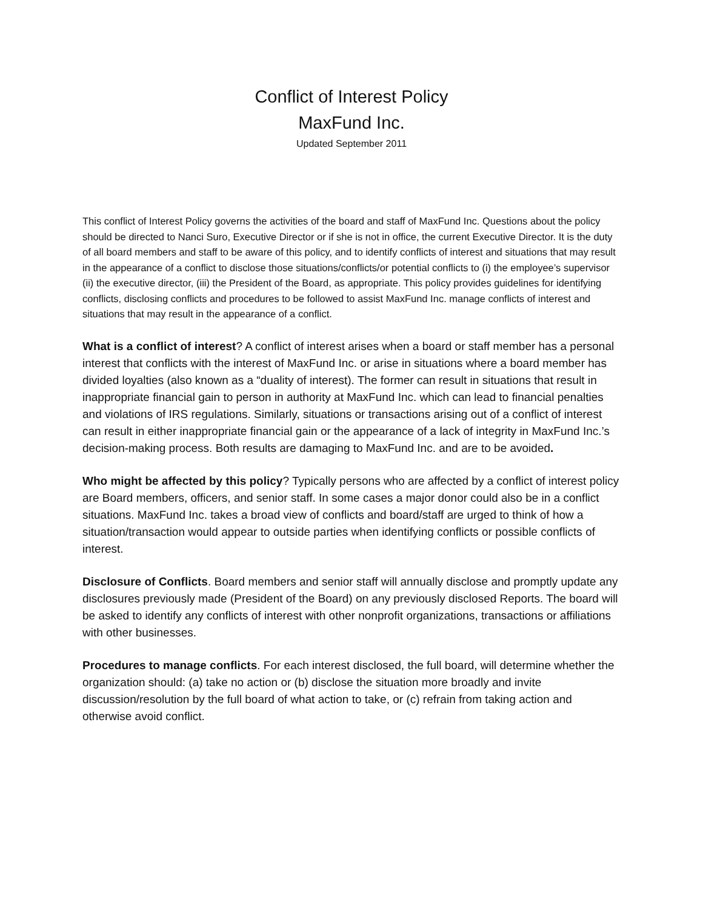Conflict of Interest Policy
MaxFund Inc.
Updated September 2011
This conflict of Interest Policy governs the activities of the board and staff of MaxFund Inc. Questions about the policy should be directed to Nanci Suro, Executive Director or if she is not in office, the current Executive Director. It is the duty of all board members and staff to be aware of this policy, and to identify conflicts of interest and situations that may result in the appearance of a conflict to disclose those situations/conflicts/or potential conflicts to (i) the employee’s supervisor (ii) the executive director, (iii) the President of the Board, as appropriate. This policy provides guidelines for identifying conflicts, disclosing conflicts and procedures to be followed to assist MaxFund Inc. manage conflicts of interest and situations that may result in the appearance of a conflict.
What is a conflict of interest? A conflict of interest arises when a board or staff member has a personal interest that conflicts with the interest of MaxFund Inc. or arise in situations where a board member has divided loyalties (also known as a “duality of interest). The former can result in situations that result in inappropriate financial gain to person in authority at MaxFund Inc. which can lead to financial penalties and violations of IRS regulations. Similarly, situations or transactions arising out of a conflict of interest can result in either inappropriate financial gain or the appearance of a lack of integrity in MaxFund Inc.’s decision-making process. Both results are damaging to MaxFund Inc. and are to be avoided.
Who might be affected by this policy? Typically persons who are affected by a conflict of interest policy are Board members, officers, and senior staff. In some cases a major donor could also be in a conflict situations. MaxFund Inc. takes a broad view of conflicts and board/staff are urged to think of how a situation/transaction would appear to outside parties when identifying conflicts or possible conflicts of interest.
Disclosure of Conflicts. Board members and senior staff will annually disclose and promptly update any disclosures previously made (President of the Board) on any previously disclosed Reports. The board will be asked to identify any conflicts of interest with other nonprofit organizations, transactions or affiliations with other businesses.
Procedures to manage conflicts. For each interest disclosed, the full board, will determine whether the organization should: (a) take no action or (b) disclose the situation more broadly and invite discussion/resolution by the full board of what action to take, or (c) refrain from taking action and otherwise avoid conflict.